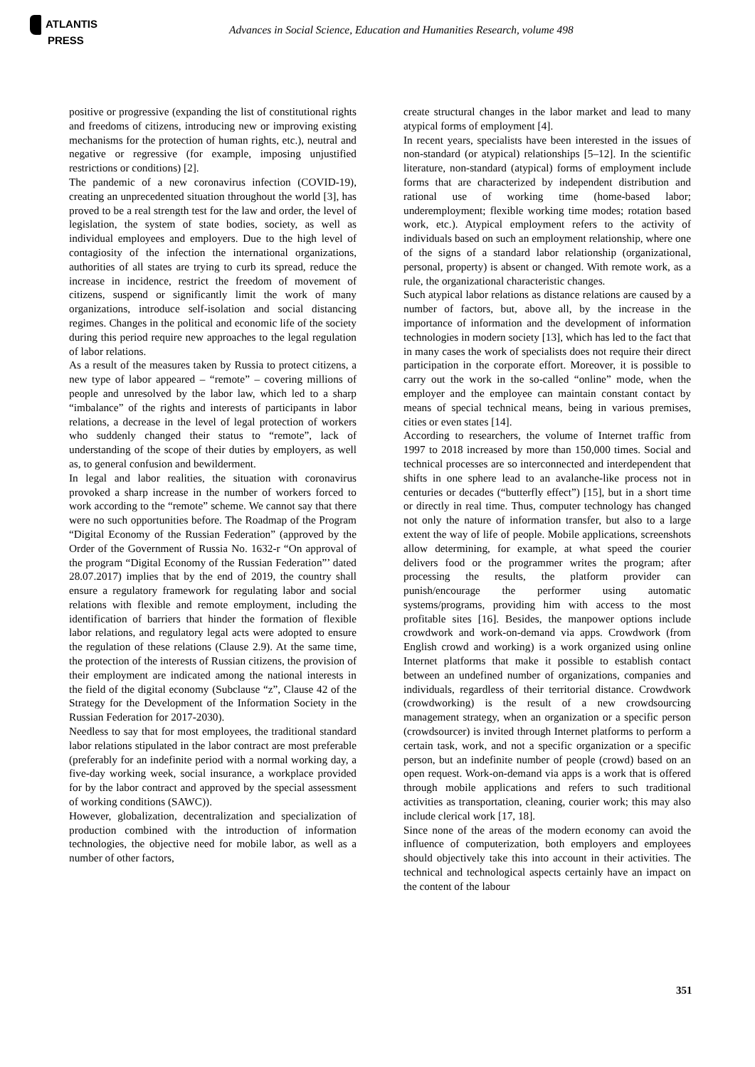ATLANTIS
PRESS
Advances in Social Science, Education and Humanities Research, volume 498
positive or progressive (expanding the list of constitutional rights and freedoms of citizens, introducing new or improving existing mechanisms for the protection of human rights, etc.), neutral and negative or regressive (for example, imposing unjustified restrictions or conditions) [2].
The pandemic of a new coronavirus infection (COVID-19), creating an unprecedented situation throughout the world [3], has proved to be a real strength test for the law and order, the level of legislation, the system of state bodies, society, as well as individual employees and employers. Due to the high level of contagiosity of the infection the international organizations, authorities of all states are trying to curb its spread, reduce the increase in incidence, restrict the freedom of movement of citizens, suspend or significantly limit the work of many organizations, introduce self-isolation and social distancing regimes. Changes in the political and economic life of the society during this period require new approaches to the legal regulation of labor relations.
As a result of the measures taken by Russia to protect citizens, a new type of labor appeared – “remote” – covering millions of people and unresolved by the labor law, which led to a sharp “imbalance” of the rights and interests of participants in labor relations, a decrease in the level of legal protection of workers who suddenly changed their status to “remote”, lack of understanding of the scope of their duties by employers, as well as, to general confusion and bewilderment.
In legal and labor realities, the situation with coronavirus provoked a sharp increase in the number of workers forced to work according to the “remote” scheme. We cannot say that there were no such opportunities before. The Roadmap of the Program “Digital Economy of the Russian Federation” (approved by the Order of the Government of Russia No. 1632-r “On approval of the program “Digital Economy of the Russian Federation”’ dated 28.07.2017) implies that by the end of 2019, the country shall ensure a regulatory framework for regulating labor and social relations with flexible and remote employment, including the identification of barriers that hinder the formation of flexible labor relations, and regulatory legal acts were adopted to ensure the regulation of these relations (Clause 2.9). At the same time, the protection of the interests of Russian citizens, the provision of their employment are indicated among the national interests in the field of the digital economy (Subclause “z”, Clause 42 of the Strategy for the Development of the Information Society in the Russian Federation for 2017-2030).
Needless to say that for most employees, the traditional standard labor relations stipulated in the labor contract are most preferable (preferably for an indefinite period with a normal working day, a five-day working week, social insurance, a workplace provided for by the labor contract and approved by the special assessment of working conditions (SAWC)).
However, globalization, decentralization and specialization of production combined with the introduction of information technologies, the objective need for mobile labor, as well as a number of other factors,
create structural changes in the labor market and lead to many atypical forms of employment [4].
In recent years, specialists have been interested in the issues of non-standard (or atypical) relationships [5–12]. In the scientific literature, non-standard (atypical) forms of employment include forms that are characterized by independent distribution and rational use of working time (home-based labor; underemployment; flexible working time modes; rotation based work, etc.). Atypical employment refers to the activity of individuals based on such an employment relationship, where one of the signs of a standard labor relationship (organizational, personal, property) is absent or changed. With remote work, as a rule, the organizational characteristic changes.
Such atypical labor relations as distance relations are caused by a number of factors, but, above all, by the increase in the importance of information and the development of information technologies in modern society [13], which has led to the fact that in many cases the work of specialists does not require their direct participation in the corporate effort. Moreover, it is possible to carry out the work in the so-called “online” mode, when the employer and the employee can maintain constant contact by means of special technical means, being in various premises, cities or even states [14].
According to researchers, the volume of Internet traffic from 1997 to 2018 increased by more than 150,000 times. Social and technical processes are so interconnected and interdependent that shifts in one sphere lead to an avalanche-like process not in centuries or decades (“butterfly effect”) [15], but in a short time or directly in real time. Thus, computer technology has changed not only the nature of information transfer, but also to a large extent the way of life of people. Mobile applications, screenshots allow determining, for example, at what speed the courier delivers food or the programmer writes the program; after processing the results, the platform provider can punish/encourage the performer using automatic systems/programs, providing him with access to the most profitable sites [16]. Besides, the manpower options include crowdwork and work-on-demand via apps. Crowdwork (from English crowd and working) is a work organized using online Internet platforms that make it possible to establish contact between an undefined number of organizations, companies and individuals, regardless of their territorial distance. Crowdwork (crowdworking) is the result of a new crowdsourcing management strategy, when an organization or a specific person (crowdsourcer) is invited through Internet platforms to perform a certain task, work, and not a specific organization or a specific person, but an indefinite number of people (crowd) based on an open request. Work-on-demand via apps is a work that is offered through mobile applications and refers to such traditional activities as transportation, cleaning, courier work; this may also include clerical work [17, 18].
Since none of the areas of the modern economy can avoid the influence of computerization, both employers and employees should objectively take this into account in their activities. The technical and technological aspects certainly have an impact on the content of the labour
351